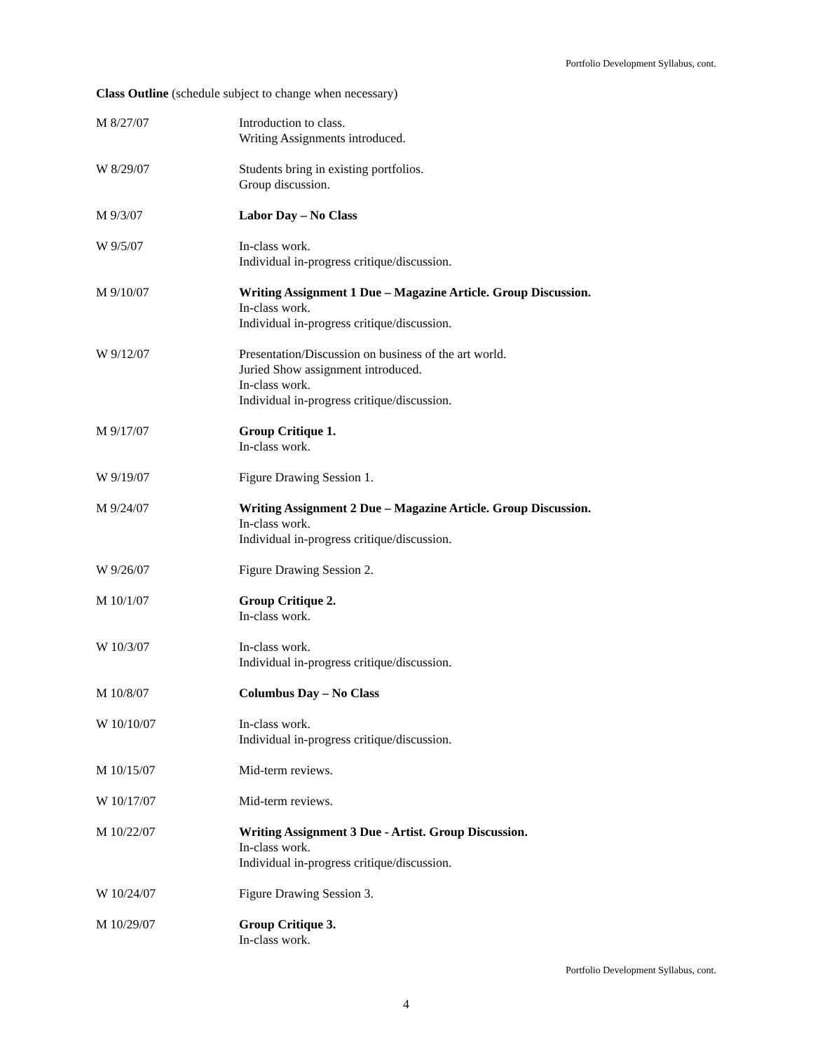Portfolio Development Syllabus, cont.
Class Outline (schedule subject to change when necessary)
M 8/27/07 Introduction to class.
Writing Assignments introduced.
W 8/29/07 Students bring in existing portfolios.
Group discussion.
M 9/3/07 Labor Day – No Class
W 9/5/07 In-class work.
Individual in-progress critique/discussion.
M 9/10/07 Writing Assignment 1 Due – Magazine Article. Group Discussion.
In-class work.
Individual in-progress critique/discussion.
W 9/12/07 Presentation/Discussion on business of the art world.
Juried Show assignment introduced.
In-class work.
Individual in-progress critique/discussion.
M 9/17/07 Group Critique 1.
In-class work.
W 9/19/07 Figure Drawing Session 1.
M 9/24/07 Writing Assignment 2 Due – Magazine Article. Group Discussion.
In-class work.
Individual in-progress critique/discussion.
W 9/26/07 Figure Drawing Session 2.
M 10/1/07 Group Critique 2.
In-class work.
W 10/3/07 In-class work.
Individual in-progress critique/discussion.
M 10/8/07 Columbus Day – No Class
W 10/10/07 In-class work.
Individual in-progress critique/discussion.
M 10/15/07 Mid-term reviews.
W 10/17/07 Mid-term reviews.
M 10/22/07 Writing Assignment 3 Due - Artist. Group Discussion.
In-class work.
Individual in-progress critique/discussion.
W 10/24/07 Figure Drawing Session 3.
M 10/29/07 Group Critique 3.
In-class work.
Portfolio Development Syllabus, cont.
4